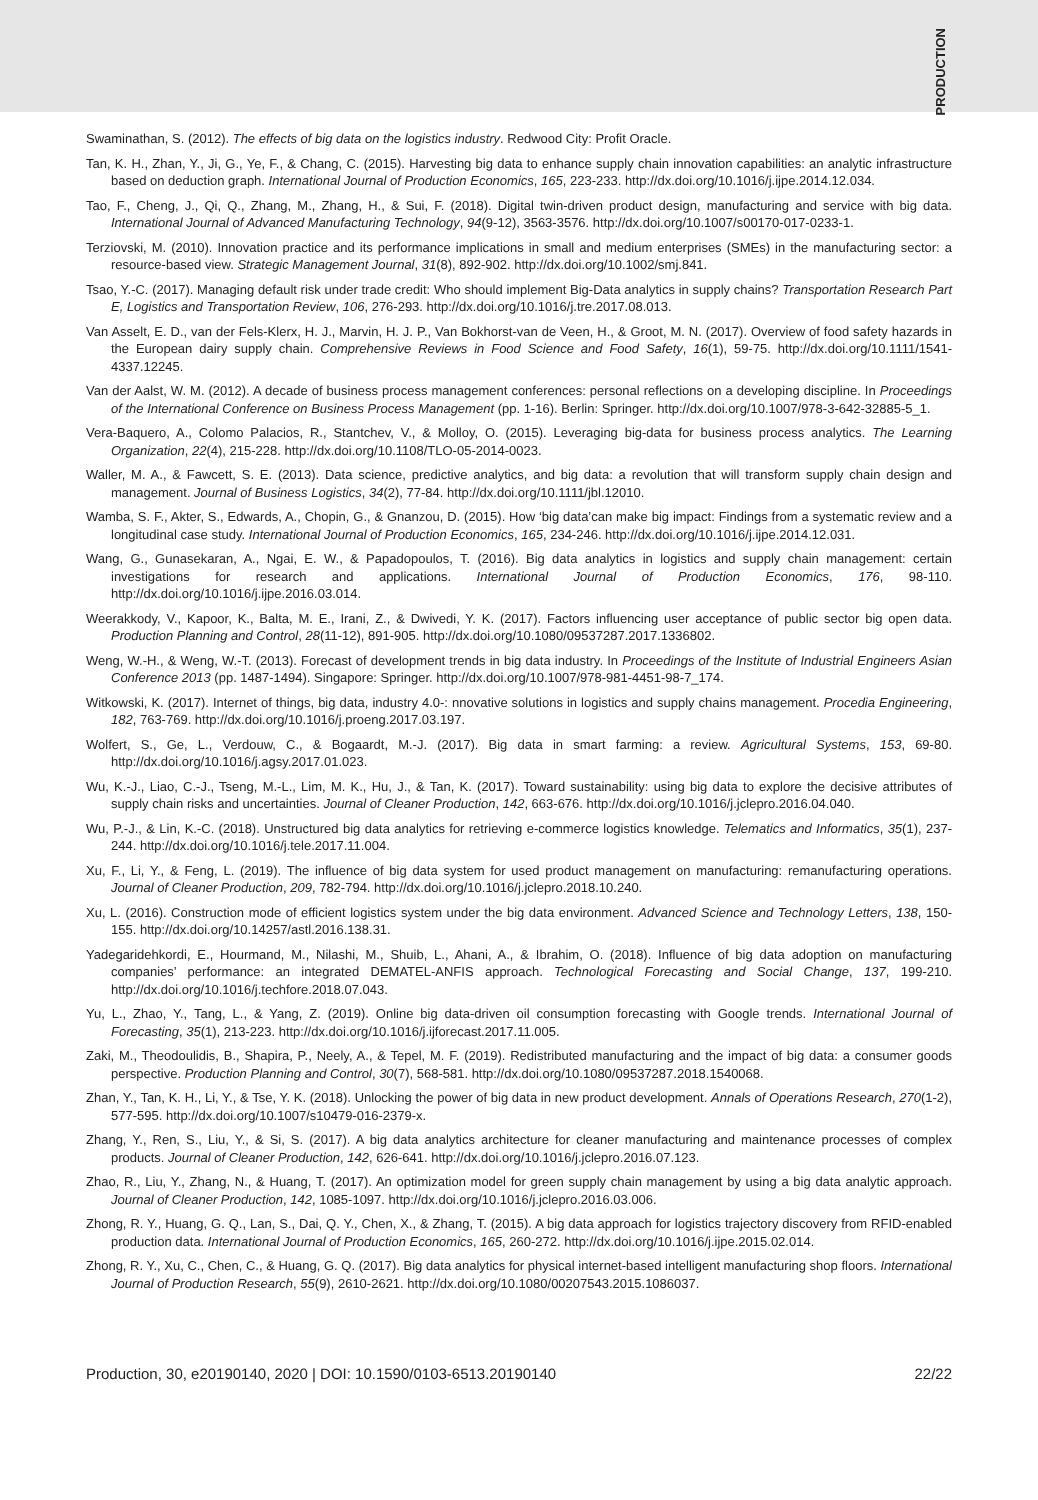PRODUCTION
Swaminathan, S. (2012). The effects of big data on the logistics industry. Redwood City: Profit Oracle.
Tan, K. H., Zhan, Y., Ji, G., Ye, F., & Chang, C. (2015). Harvesting big data to enhance supply chain innovation capabilities: an analytic infrastructure based on deduction graph. International Journal of Production Economics, 165, 223-233. http://dx.doi.org/10.1016/j.ijpe.2014.12.034.
Tao, F., Cheng, J., Qi, Q., Zhang, M., Zhang, H., & Sui, F. (2018). Digital twin-driven product design, manufacturing and service with big data. International Journal of Advanced Manufacturing Technology, 94(9-12), 3563-3576. http://dx.doi.org/10.1007/s00170-017-0233-1.
Terziovski, M. (2010). Innovation practice and its performance implications in small and medium enterprises (SMEs) in the manufacturing sector: a resource-based view. Strategic Management Journal, 31(8), 892-902. http://dx.doi.org/10.1002/smj.841.
Tsao, Y.-C. (2017). Managing default risk under trade credit: Who should implement Big-Data analytics in supply chains? Transportation Research Part E, Logistics and Transportation Review, 106, 276-293. http://dx.doi.org/10.1016/j.tre.2017.08.013.
Van Asselt, E. D., van der Fels-Klerx, H. J., Marvin, H. J. P., Van Bokhorst-van de Veen, H., & Groot, M. N. (2017). Overview of food safety hazards in the European dairy supply chain. Comprehensive Reviews in Food Science and Food Safety, 16(1), 59-75. http://dx.doi.org/10.1111/1541-4337.12245.
Van der Aalst, W. M. (2012). A decade of business process management conferences: personal reflections on a developing discipline. In Proceedings of the International Conference on Business Process Management (pp. 1-16). Berlin: Springer. http://dx.doi.org/10.1007/978-3-642-32885-5_1.
Vera-Baquero, A., Colomo Palacios, R., Stantchev, V., & Molloy, O. (2015). Leveraging big-data for business process analytics. The Learning Organization, 22(4), 215-228. http://dx.doi.org/10.1108/TLO-05-2014-0023.
Waller, M. A., & Fawcett, S. E. (2013). Data science, predictive analytics, and big data: a revolution that will transform supply chain design and management. Journal of Business Logistics, 34(2), 77-84. http://dx.doi.org/10.1111/jbl.12010.
Wamba, S. F., Akter, S., Edwards, A., Chopin, G., & Gnanzou, D. (2015). How ‘big data’can make big impact: Findings from a systematic review and a longitudinal case study. International Journal of Production Economics, 165, 234-246. http://dx.doi.org/10.1016/j.ijpe.2014.12.031.
Wang, G., Gunasekaran, A., Ngai, E. W., & Papadopoulos, T. (2016). Big data analytics in logistics and supply chain management: certain investigations for research and applications. International Journal of Production Economics, 176, 98-110. http://dx.doi.org/10.1016/j.ijpe.2016.03.014.
Weerakkody, V., Kapoor, K., Balta, M. E., Irani, Z., & Dwivedi, Y. K. (2017). Factors influencing user acceptance of public sector big open data. Production Planning and Control, 28(11-12), 891-905. http://dx.doi.org/10.1080/09537287.2017.1336802.
Weng, W.-H., & Weng, W.-T. (2013). Forecast of development trends in big data industry. In Proceedings of the Institute of Industrial Engineers Asian Conference 2013 (pp. 1487-1494). Singapore: Springer. http://dx.doi.org/10.1007/978-981-4451-98-7_174.
Witkowski, K. (2017). Internet of things, big data, industry 4.0-: nnovative solutions in logistics and supply chains management. Procedia Engineering, 182, 763-769. http://dx.doi.org/10.1016/j.proeng.2017.03.197.
Wolfert, S., Ge, L., Verdouw, C., & Bogaardt, M.-J. (2017). Big data in smart farming: a review. Agricultural Systems, 153, 69-80. http://dx.doi.org/10.1016/j.agsy.2017.01.023.
Wu, K.-J., Liao, C.-J., Tseng, M.-L., Lim, M. K., Hu, J., & Tan, K. (2017). Toward sustainability: using big data to explore the decisive attributes of supply chain risks and uncertainties. Journal of Cleaner Production, 142, 663-676. http://dx.doi.org/10.1016/j.jclepro.2016.04.040.
Wu, P.-J., & Lin, K.-C. (2018). Unstructured big data analytics for retrieving e-commerce logistics knowledge. Telematics and Informatics, 35(1), 237-244. http://dx.doi.org/10.1016/j.tele.2017.11.004.
Xu, F., Li, Y., & Feng, L. (2019). The influence of big data system for used product management on manufacturing: remanufacturing operations. Journal of Cleaner Production, 209, 782-794. http://dx.doi.org/10.1016/j.jclepro.2018.10.240.
Xu, L. (2016). Construction mode of efficient logistics system under the big data environment. Advanced Science and Technology Letters, 138, 150-155. http://dx.doi.org/10.14257/astl.2016.138.31.
Yadegaridehkordi, E., Hourmand, M., Nilashi, M., Shuib, L., Ahani, A., & Ibrahim, O. (2018). Influence of big data adoption on manufacturing companies’ performance: an integrated DEMATEL-ANFIS approach. Technological Forecasting and Social Change, 137, 199-210. http://dx.doi.org/10.1016/j.techfore.2018.07.043.
Yu, L., Zhao, Y., Tang, L., & Yang, Z. (2019). Online big data-driven oil consumption forecasting with Google trends. International Journal of Forecasting, 35(1), 213-223. http://dx.doi.org/10.1016/j.ijforecast.2017.11.005.
Zaki, M., Theodoulidis, B., Shapira, P., Neely, A., & Tepel, M. F. (2019). Redistributed manufacturing and the impact of big data: a consumer goods perspective. Production Planning and Control, 30(7), 568-581. http://dx.doi.org/10.1080/09537287.2018.1540068.
Zhan, Y., Tan, K. H., Li, Y., & Tse, Y. K. (2018). Unlocking the power of big data in new product development. Annals of Operations Research, 270(1-2), 577-595. http://dx.doi.org/10.1007/s10479-016-2379-x.
Zhang, Y., Ren, S., Liu, Y., & Si, S. (2017). A big data analytics architecture for cleaner manufacturing and maintenance processes of complex products. Journal of Cleaner Production, 142, 626-641. http://dx.doi.org/10.1016/j.jclepro.2016.07.123.
Zhao, R., Liu, Y., Zhang, N., & Huang, T. (2017). An optimization model for green supply chain management by using a big data analytic approach. Journal of Cleaner Production, 142, 1085-1097. http://dx.doi.org/10.1016/j.jclepro.2016.03.006.
Zhong, R. Y., Huang, G. Q., Lan, S., Dai, Q. Y., Chen, X., & Zhang, T. (2015). A big data approach for logistics trajectory discovery from RFID-enabled production data. International Journal of Production Economics, 165, 260-272. http://dx.doi.org/10.1016/j.ijpe.2015.02.014.
Zhong, R. Y., Xu, C., Chen, C., & Huang, G. Q. (2017). Big data analytics for physical internet-based intelligent manufacturing shop floors. International Journal of Production Research, 55(9), 2610-2621. http://dx.doi.org/10.1080/00207543.2015.1086037.
Production, 30, e20190140, 2020 | DOI: 10.1590/0103-6513.20190140 22/22